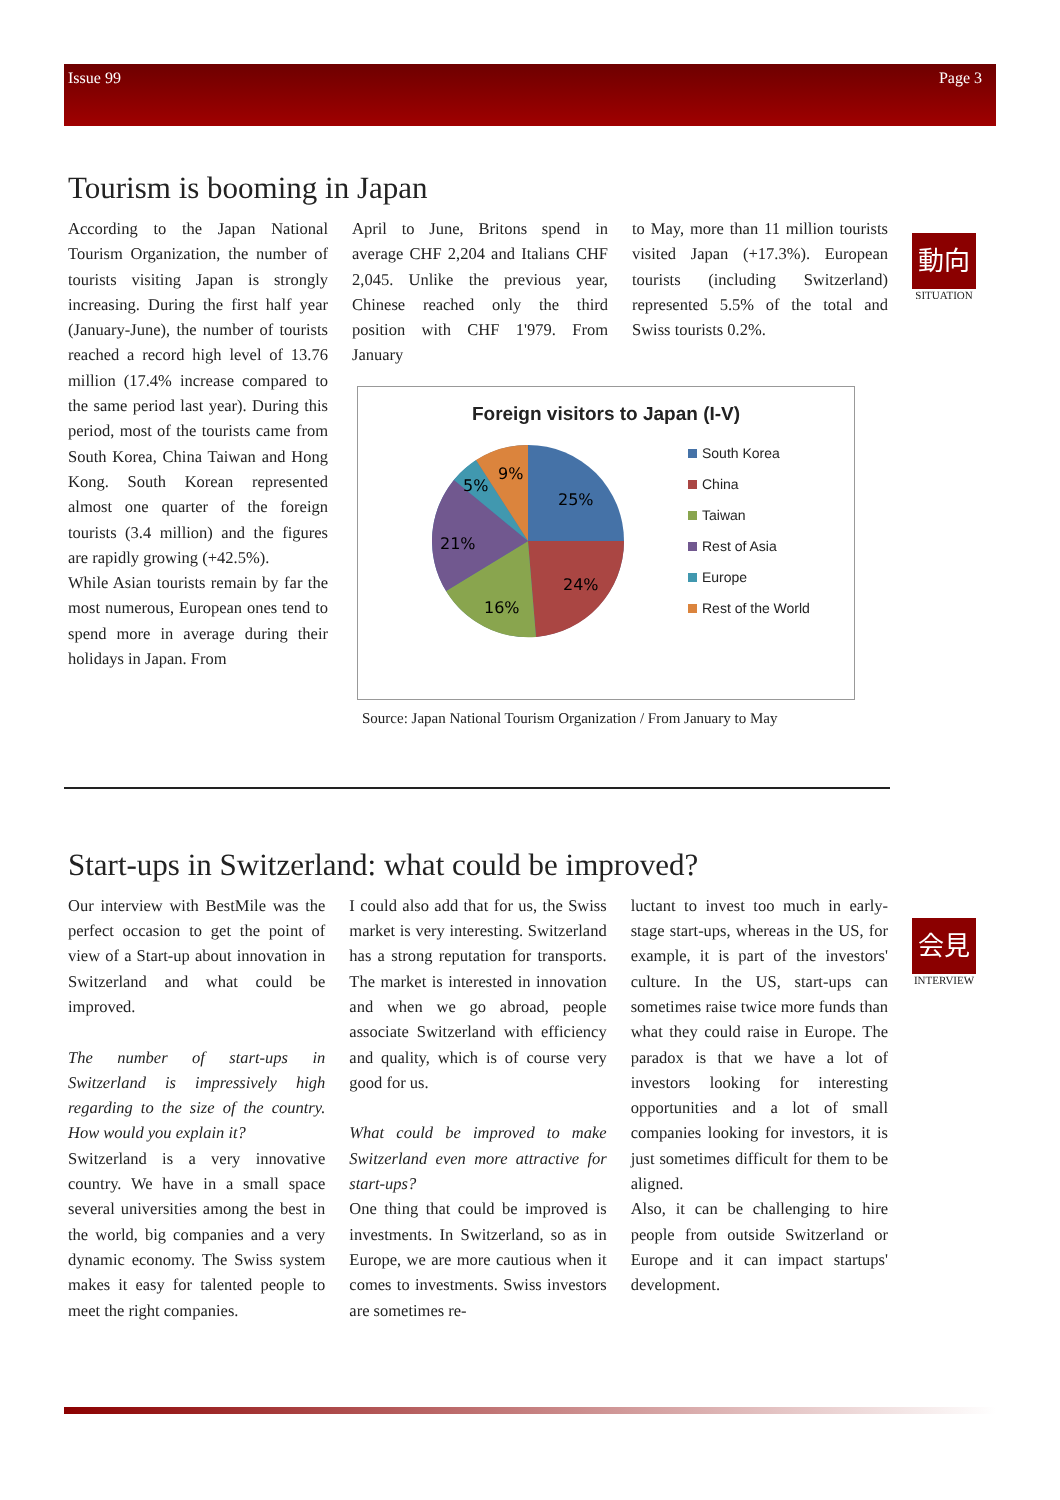Issue 99 Page 3
Tourism is booming in Japan
動向
SITUATION
According to the Japan National Tourism Organization, the number of tourists visiting Japan is strongly increasing. During the first half year (January-June), the number of tourists reached a record high level of 13.76 million (17.4% increase compared to the same period last year). During this period, most of the tourists came from South Korea, China Taiwan and Hong Kong. South Korean represented almost one quarter of the foreign tourists (3.4 million) and the figures are rapidly growing (+42.5%).
While Asian tourists remain by far the most numerous, European ones tend to spend more in average during their holidays in Japan. From
April to June, Britons spend in average CHF 2,204 and Italians CHF 2,045. Unlike the previous year, Chinese reached only the third position with CHF 1'979. From January
to May, more than 11 million tourists visited Japan (+17.3%). European tourists (including Switzerland) represented 5.5% of the total and Swiss tourists 0.2%.
Foreign visitors to Japan (I-V)
25%
24%
16%
21%
5%
9%
South Korea
China
Taiwan
Rest of Asia
Europe
Rest of the World
Source: Japan National Tourism Organization / From January to May
Start-ups in Switzerland: what could be improved?
会見
INTERVIEW
Our interview with BestMile was the perfect occasion to get the point of view of a Start-up about innovation in Switzerland and what could be improved.
The number of start-ups in Switzerland is impressively high regarding to the size of the country. How would you explain it?
Switzerland is a very innovative country. We have in a small space several universities among the best in the world, big companies and a very dynamic economy. The Swiss system makes it easy for talented people to meet the right companies.
I could also add that for us, the Swiss market is very interesting. Switzerland has a strong reputation for transports. The market is interested in innovation and when we go abroad, people associate Switzerland with efficiency and quality, which is of course very good for us.
What could be improved to make Switzerland even more attractive for start-ups?
One thing that could be improved is investments. In Switzerland, so as in Europe, we are more cautious when it comes to investments. Swiss investors are sometimes re-
luctant to invest too much in early-stage start-ups, whereas in the US, for example, it is part of the investors' culture. In the US, start-ups can sometimes raise twice more funds than what they could raise in Europe. The paradox is that we have a lot of investors looking for interesting opportunities and a lot of small companies looking for investors, it is just sometimes difficult for them to be aligned.
Also, it can be challenging to hire people from outside Switzerland or Europe and it can impact startups' development.